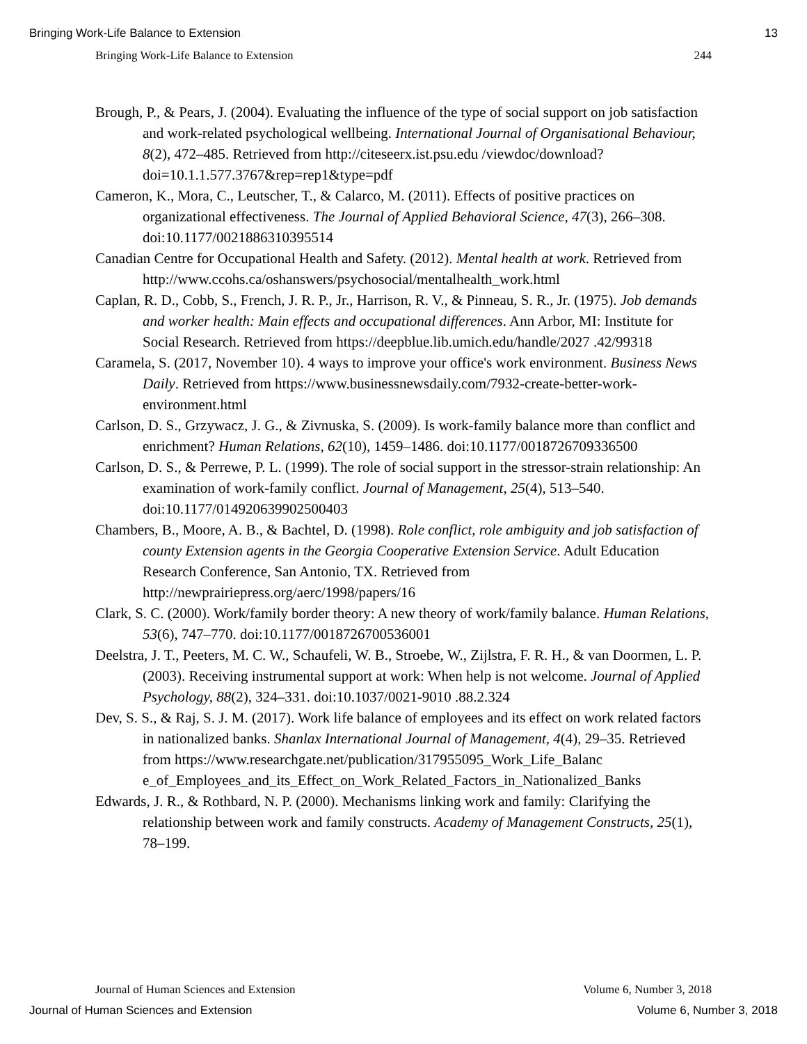Bringing Work-Life Balance to Extension 13
Bringing Work-Life Balance to Extension 244
Brough, P., & Pears, J. (2004). Evaluating the influence of the type of social support on job satisfaction and work-related psychological wellbeing. International Journal of Organisational Behaviour, 8(2), 472–485. Retrieved from http://citeseerx.ist.psu.edu /viewdoc/download?doi=10.1.1.577.3767&rep=rep1&type=pdf
Cameron, K., Mora, C., Leutscher, T., & Calarco, M. (2011). Effects of positive practices on organizational effectiveness. The Journal of Applied Behavioral Science, 47(3), 266–308. doi:10.1177/0021886310395514
Canadian Centre for Occupational Health and Safety. (2012). Mental health at work. Retrieved from http://www.ccohs.ca/oshanswers/psychosocial/mentalhealth_work.html
Caplan, R. D., Cobb, S., French, J. R. P., Jr., Harrison, R. V., & Pinneau, S. R., Jr. (1975). Job demands and worker health: Main effects and occupational differences. Ann Arbor, MI: Institute for Social Research. Retrieved from https://deepblue.lib.umich.edu/handle/2027 .42/99318
Caramela, S. (2017, November 10). 4 ways to improve your office's work environment. Business News Daily. Retrieved from https://www.businessnewsdaily.com/7932-create-better-work-environment.html
Carlson, D. S., Grzywacz, J. G., & Zivnuska, S. (2009). Is work-family balance more than conflict and enrichment? Human Relations, 62(10), 1459–1486. doi:10.1177/0018726709336500
Carlson, D. S., & Perrewe, P. L. (1999). The role of social support in the stressor-strain relationship: An examination of work-family conflict. Journal of Management, 25(4), 513–540. doi:10.1177/014920639902500403
Chambers, B., Moore, A. B., & Bachtel, D. (1998). Role conflict, role ambiguity and job satisfaction of county Extension agents in the Georgia Cooperative Extension Service. Adult Education Research Conference, San Antonio, TX. Retrieved from http://newprairiepress.org/aerc/1998/papers/16
Clark, S. C. (2000). Work/family border theory: A new theory of work/family balance. Human Relations, 53(6), 747–770. doi:10.1177/0018726700536001
Deelstra, J. T., Peeters, M. C. W., Schaufeli, W. B., Stroebe, W., Zijlstra, F. R. H., & van Doormen, L. P. (2003). Receiving instrumental support at work: When help is not welcome. Journal of Applied Psychology, 88(2), 324–331. doi:10.1037/0021-9010 .88.2.324
Dev, S. S., & Raj, S. J. M. (2017). Work life balance of employees and its effect on work related factors in nationalized banks. Shanlax International Journal of Management, 4(4), 29–35. Retrieved from https://www.researchgate.net/publication/317955095_Work_Life_Balanc e_of_Employees_and_its_Effect_on_Work_Related_Factors_in_Nationalized_Banks
Edwards, J. R., & Rothbard, N. P. (2000). Mechanisms linking work and family: Clarifying the relationship between work and family constructs. Academy of Management Constructs, 25(1), 78–199.
Journal of Human Sciences and Extension Volume 6, Number 3, 2018
Journal of Human Sciences and Extension Volume 6, Number 3, 2018